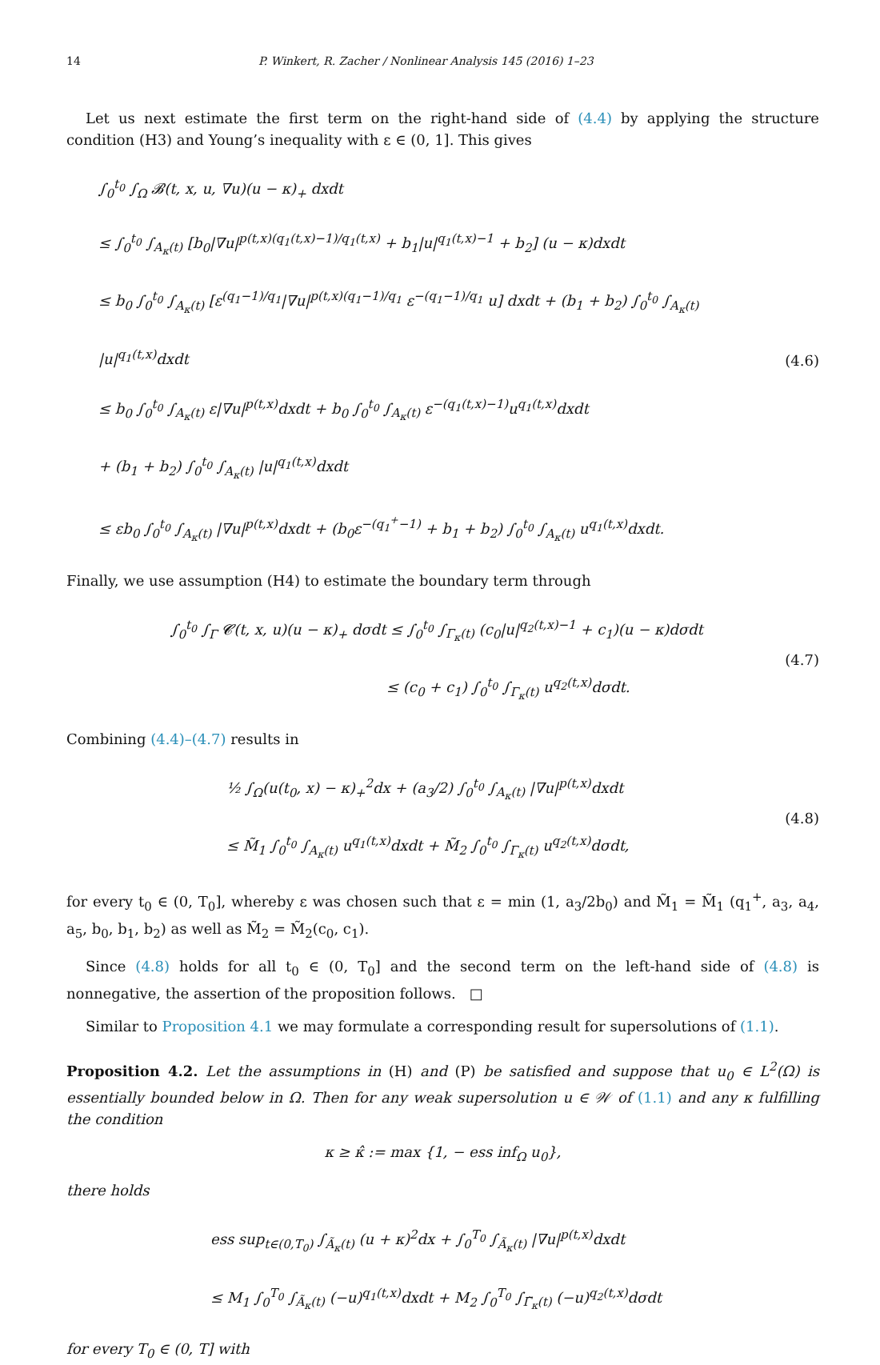14 P. Winkert, R. Zacher / Nonlinear Analysis 145 (2016) 1–23
Let us next estimate the first term on the right-hand side of (4.4) by applying the structure condition (H3) and Young’s inequality with ε ∈ (0, 1]. This gives
∫<sub>0</sub><sup>t<sub>0</sub></sup> ∫<sub>Ω</sub> 𝓑(t, x, u, ∇u)(u − κ)<sub>+</sub> dxdt
≤ ∫<sub>0</sub><sup>t<sub>0</sub></sup> ∫<sub>A<sub>κ</sub>(t)</sub> [b<sub>0</sub>|∇u|<sup>p(t,x)(q<sub>1</sub>(t,x)−1)/q<sub>1</sub>(t,x)</sup> + b<sub>1</sub>|u|<sup>q<sub>1</sub>(t,x)−1</sup> + b<sub>2</sub>] (u − κ)dxdt
≤ b<sub>0</sub> ∫<sub>0</sub><sup>t<sub>0</sub></sup> ∫<sub>A<sub>κ</sub>(t)</sub> [ε<sup>(q<sub>1</sub>−1)/q<sub>1</sub></sup>|∇u|<sup>p(t,x)(q<sub>1</sub>−1)/q<sub>1</sub></sup> ε<sup>−(q<sub>1</sub>−1)/q<sub>1</sub></sup> u] dxdt + (b<sub>1</sub> + b<sub>2</sub>) ∫<sub>0</sub><sup>t<sub>0</sub></sup> ∫<sub>A<sub>κ</sub>(t)</sub> |u|<sup>q<sub>1</sub>(t,x)</sup>dxdt
≤ b<sub>0</sub> ∫<sub>0</sub><sup>t<sub>0</sub></sup> ∫<sub>A<sub>κ</sub>(t)</sub> ε|∇u|<sup>p(t,x)</sup>dxdt + b<sub>0</sub> ∫<sub>0</sub><sup>t<sub>0</sub></sup> ∫<sub>A<sub>κ</sub>(t)</sub> ε<sup>−(q<sub>1</sub>(t,x)−1)</sup>u<sup>q<sub>1</sub>(t,x)</sup>dxdt
+ (b<sub>1</sub> + b<sub>2</sub>) ∫<sub>0</sub><sup>t<sub>0</sub></sup> ∫<sub>A<sub>κ</sub>(t)</sub> |u|<sup>q<sub>1</sub>(t,x)</sup>dxdt
≤ εb<sub>0</sub> ∫<sub>0</sub><sup>t<sub>0</sub></sup> ∫<sub>A<sub>κ</sub>(t)</sub> |∇u|<sup>p(t,x)</sup>dxdt + (b<sub>0</sub>ε<sup>−(q<sub>1</sub><sup>+</sup>−1)</sup> + b<sub>1</sub> + b<sub>2</sub>) ∫<sub>0</sub><sup>t<sub>0</sub></sup> ∫<sub>A<sub>κ</sub>(t)</sub> u<sup>q<sub>1</sub>(t,x)</sup>dxdt.
(4.6)
Finally, we use assumption (H4) to estimate the boundary term through
∫<sub>0</sub><sup>t<sub>0</sub></sup> ∫<sub>Γ</sub> 𝓒(t, x, u)(u − κ)<sub>+</sub> dσdt ≤ ∫<sub>0</sub><sup>t<sub>0</sub></sup> ∫<sub>Γ<sub>κ</sub>(t)</sub> (c<sub>0</sub>|u|<sup>q<sub>2</sub>(t,x)−1</sup> + c<sub>1</sub>)(u − κ)dσdt
≤ (c<sub>0</sub> + c<sub>1</sub>) ∫<sub>0</sub><sup>t<sub>0</sub></sup> ∫<sub>Γ<sub>κ</sub>(t)</sub> u<sup>q<sub>2</sub>(t,x)</sup>dσdt.
(4.7)
Combining (4.4)–(4.7) results in
½ ∫<sub>Ω</sub>(u(t<sub>0</sub>, x) − κ)<sub>+</sub><sup>2</sup>dx + (a<sub>3</sub>/2) ∫<sub>0</sub><sup>t<sub>0</sub></sup> ∫<sub>A<sub>κ</sub>(t)</sub> |∇u|<sup>p(t,x)</sup>dxdt
≤ M̃<sub>1</sub> ∫<sub>0</sub><sup>t<sub>0</sub></sup> ∫<sub>A<sub>κ</sub>(t)</sub> u<sup>q<sub>1</sub>(t,x)</sup>dxdt + M̃<sub>2</sub> ∫<sub>0</sub><sup>t<sub>0</sub></sup> ∫<sub>Γ<sub>κ</sub>(t)</sub> u<sup>q<sub>2</sub>(t,x)</sup>dσdt,
(4.8)
for every t<sub>0</sub> ∈ (0, T<sub>0</sub>], whereby ε was chosen such that ε = min (1, a<sub>3</sub>/2b<sub>0</sub>) and M̃<sub>1</sub> = M̃<sub>1</sub> (q<sub>1</sub><sup>+</sup>, a<sub>3</sub>, a<sub>4</sub>, a<sub>5</sub>, b<sub>0</sub>, b<sub>1</sub>, b<sub>2</sub>) as well as M̃<sub>2</sub> = M̃<sub>2</sub>(c<sub>0</sub>, c<sub>1</sub>).
Since (4.8) holds for all t<sub>0</sub> ∈ (0, T<sub>0</sub>] and the second term on the left-hand side of (4.8) is nonnegative, the assertion of the proposition follows. □
Similar to Proposition 4.1 we may formulate a corresponding result for supersolutions of (1.1).
Proposition 4.2. Let the assumptions in (H) and (P) be satisfied and suppose that u<sub>0</sub> ∈ L<sup>2</sup>(Ω) is essentially bounded below in Ω. Then for any weak supersolution u ∈ 𝒲 of (1.1) and any κ fulfilling the condition
κ ≥ κ̂ := max {1, − ess inf<sub>Ω</sub> u<sub>0</sub>},
there holds
ess sup<sub>t∈(0,T<sub>0</sub>)</sub> ∫<sub>Ã<sub>κ</sub>(t)</sub> (u + κ)<sup>2</sup>dx + ∫<sub>0</sub><sup>T<sub>0</sub></sup> ∫<sub>Ã<sub>κ</sub>(t)</sub> |∇u|<sup>p(t,x)</sup>dxdt
≤ M<sub>1</sub> ∫<sub>0</sub><sup>T<sub>0</sub></sup> ∫<sub>Ã<sub>κ</sub>(t)</sub> (−u)<sup>q<sub>1</sub>(t,x)</sup>dxdt + M<sub>2</sub> ∫<sub>0</sub><sup>T<sub>0</sub></sup> ∫<sub>Γ̃<sub>κ</sub>(t)</sub> (−u)<sup>q<sub>2</sub>(t,x)</sup>dσdt
for every T<sub>0</sub> ∈ (0, T] with